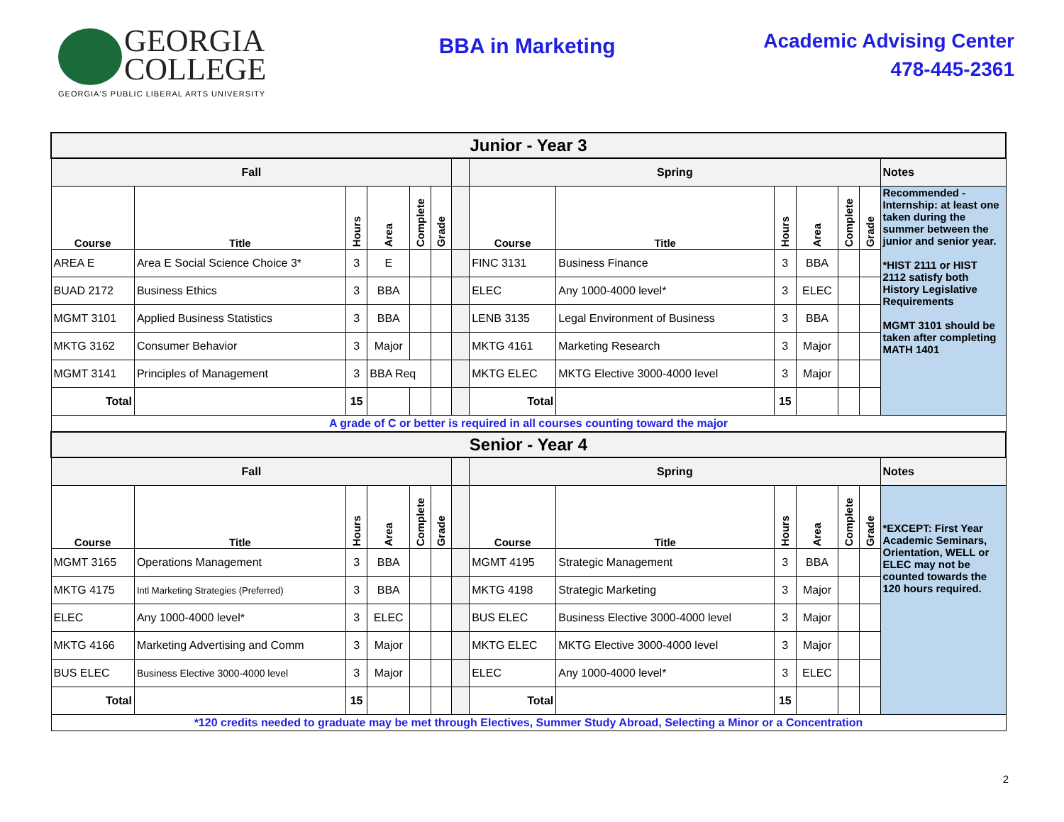GEORGIA
COLLEGE
GEORGIA'S PUBLIC LIBERAL ARTS UNIVERSITY
BBA in Marketing
Academic Advising Center
478-445-2361
| Junior - Year 3 | | | | | | | | | | | | | |
| Fall | | | | | | | Spring | | | | | | Notes |
| Course | Title | Hours | Area | Complete | Grade | | Course | Title | Hours | Area | Complete | Grade | Recommended - Internship: at least one taken during the summer between the junior and senior year. *HIST 2111 or HIST 2112 satisfy both History Legislative Requirements MGMT 3101 should be taken after completing MATH 1401 |
| AREA E | Area E Social Science Choice 3* | 3 | E | | | | FINC 3131 | Business Finance | 3 | BBA | | | |
| BUAD 2172 | Business Ethics | 3 | BBA | | | | ELEC | Any 1000-4000 level* | 3 | ELEC | | | |
| MGMT 3101 | Applied Business Statistics | 3 | BBA | | | | LENB 3135 | Legal Environment of Business | 3 | BBA | | | |
| MKTG 3162 | Consumer Behavior | 3 | Major | | | | MKTG 4161 | Marketing Research | 3 | Major | | | |
| MGMT 3141 | Principles of Management | 3 | BBA Req | | | | MKTG ELEC | MKTG Elective 3000-4000 level | 3 | Major | | | |
| Total | | 15 | | | | | Total | | 15 | | | | |
| A grade of C or better is required in all courses counting toward the major | | | | | | | | | | | | | |
| Senior - Year 4 | | | | | | | | | | | | | |
| Fall | | | | | | | Spring | | | | | | Notes |
| Course | Title | Hours | Area | Complete | Grade | | Course | Title | Hours | Area | Complete | Grade | *EXCEPT: First Year Academic Seminars, Orientation, WELL or ELEC may not be counted towards the 120 hours required. |
| MGMT 3165 | Operations Management | 3 | BBA | | | | MGMT 4195 | Strategic Management | 3 | BBA | | | |
| MKTG 4175 | Intl Marketing Strategies (Preferred) | 3 | BBA | | | | MKTG 4198 | Strategic Marketing | 3 | Major | | | |
| ELEC | Any 1000-4000 level* | 3 | ELEC | | | | BUS ELEC | Business Elective 3000-4000 level | 3 | Major | | | |
| MKTG 4166 | Marketing Advertising and Comm | 3 | Major | | | | MKTG ELEC | MKTG Elective 3000-4000 level | 3 | Major | | | |
| BUS ELEC | Business Elective 3000-4000 level | 3 | Major | | | | ELEC | Any 1000-4000 level* | 3 | ELEC | | | |
| Total | | 15 | | | | | Total | | 15 | | | | |
| *120 credits needed to graduate may be met through Electives, Summer Study Abroad, Selecting a Minor or a Concentration | | | | | | | | | | | | | |
2